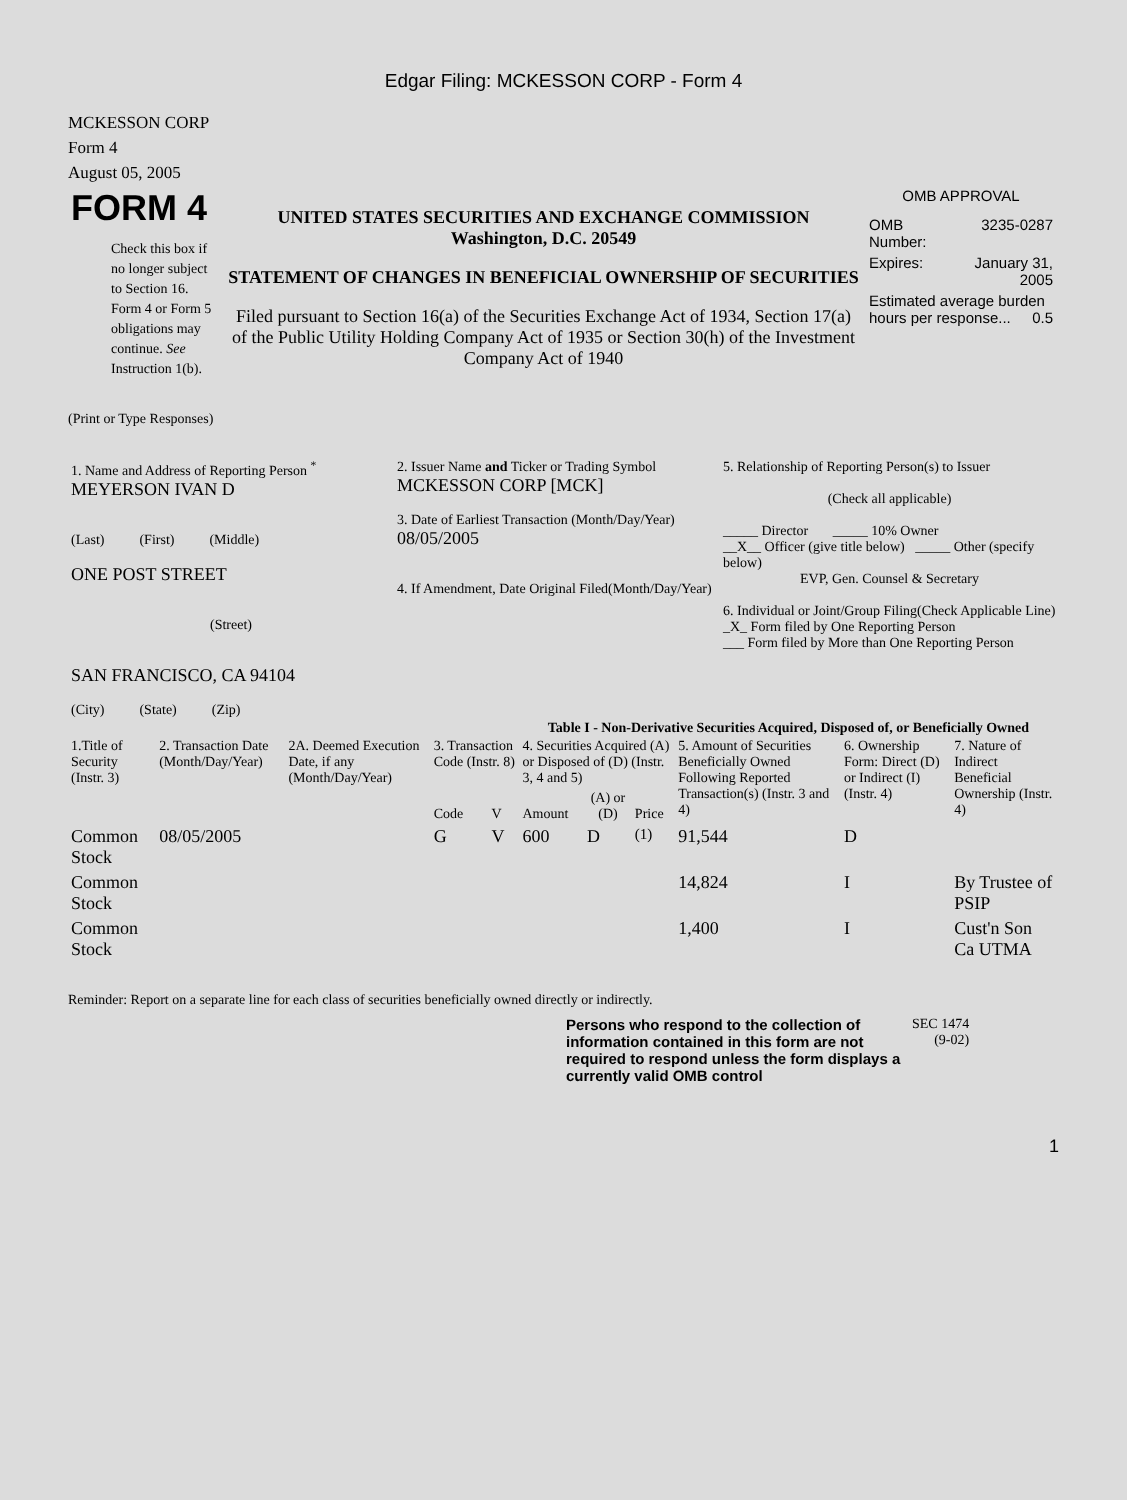Edgar Filing: MCKESSON CORP - Form 4
MCKESSON CORP
Form 4
August 05, 2005
| FORM 4 Check this box if no longer subject to Section 16. Form 4 or Form 5 obligations may continue. See Instruction 1(b). | UNITED STATES SECURITIES AND EXCHANGE COMMISSION Washington, D.C. 20549 STATEMENT OF CHANGES IN BENEFICIAL OWNERSHIP OF SECURITIES Filed pursuant to Section 16(a) of the Securities Exchange Act of 1934, Section 17(a) of the Public Utility Holding Company Act of 1935 or Section 30(h) of the Investment Company Act of 1940 | OMB APPROVAL / OMB Number: / 3235-0287 / / Expires: / January 31, 2005 / / Estimated average burden hours per response... 0.5 / / |
(Print or Type Responses)
| 1. Name and Address of Reporting Person <sup>*</sup> MEYERSON IVAN D (Last) (First) (Middle) ONE POST STREET (Street) SAN FRANCISCO, CA 94104 (City) (State) (Zip) | 2. Issuer Name and Ticker or Trading Symbol MCKESSON CORP [MCK] 3. Date of Earliest Transaction (Month/Day/Year) 08/05/2005 4. If Amendment, Date Original Filed(Month/Day/Year) | 5. Relationship of Reporting Person(s) to Issuer (Check all applicable) _____ Director _____ 10% Owner __X__ Officer (give title below) _____ Other (specify below) EVP, Gen. Counsel & Secretary 6. Individual or Joint/Group Filing(Check Applicable Line) _X_ Form filed by One Reporting Person ___ Form filed by More than One Reporting Person |
Table I - Non-Derivative Securities Acquired, Disposed of, or Beneficially Owned
| 1.Title of Security (Instr. 3) | 2. Transaction Date (Month/Day/Year) | 2A. Deemed Execution Date, if any (Month/Day/Year) | 3. Transaction Code (Instr. 8) | | 4. Securities Acquired (A) or Disposed of (D) (Instr. 3, 4 and 5) | | | 5. Amount of Securities Beneficially Owned Following Reported Transaction(s) (Instr. 3 and 4) | 6. Ownership Form: Direct (D) or Indirect (I) (Instr. 4) | 7. Nature of Indirect Beneficial Ownership (Instr. 4) |
| --- | --- | --- | --- | --- | --- | --- | --- | --- | --- | --- |
| | | | Code | V | Amount | (A) or (D) | Price | | | |
| Common Stock | 08/05/2005 | | G | V | 600 | D | <sup>(1)</sup> | 91,544 | D | |
| Common Stock | | | | | | | | 14,824 | I | By Trustee of PSIP |
| Common Stock | | | | | | | | 1,400 | I | Cust'n Son Ca UTMA |
Reminder: Report on a separate line for each class of securities beneficially owned directly or indirectly.
| Persons who respond to the collection of information contained in this form are not required to respond unless the form displays a currently valid OMB control | SEC 1474 (9-02) |
1